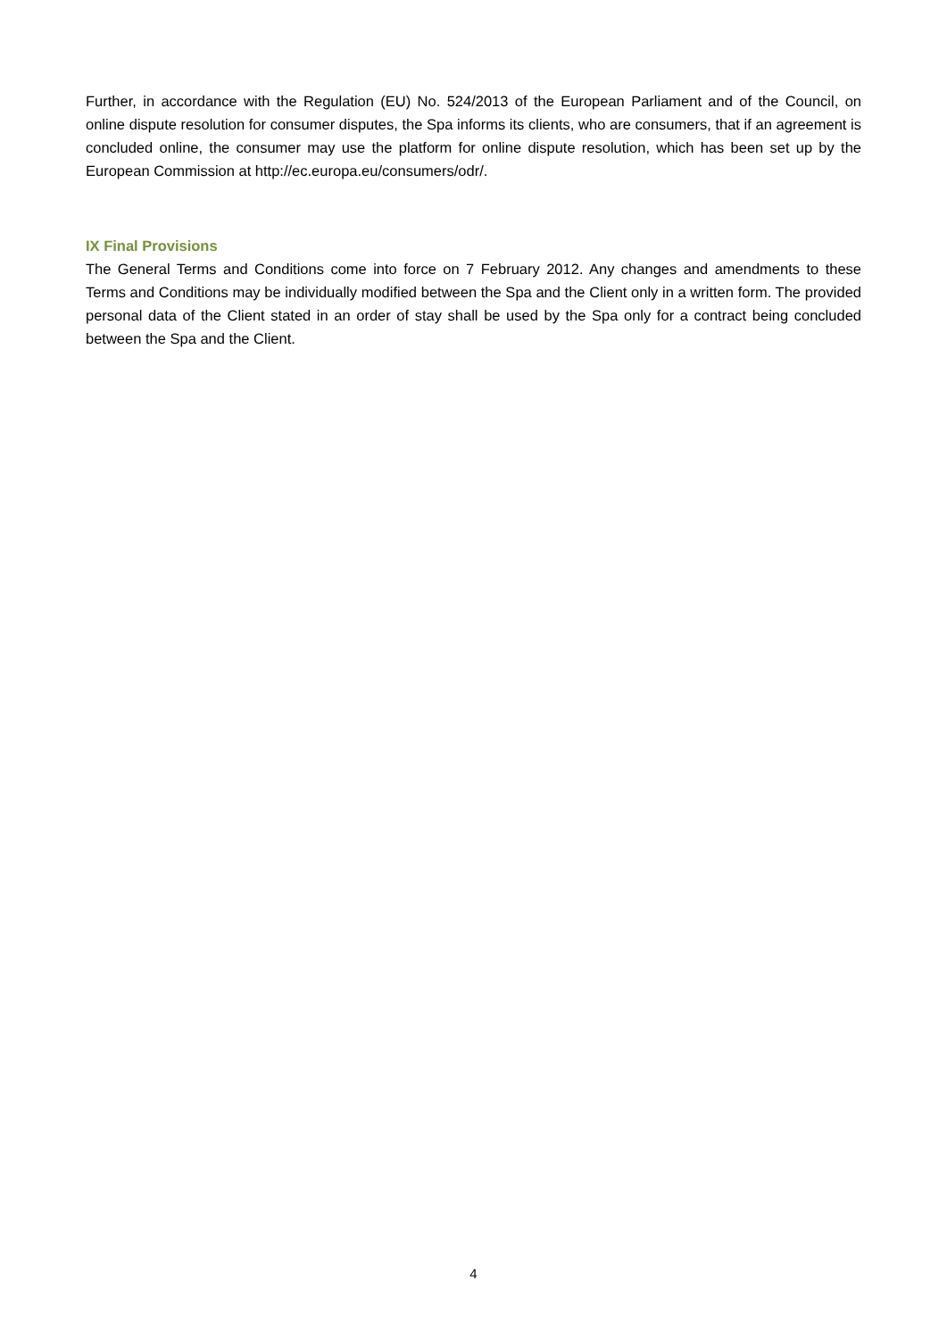Further, in accordance with the Regulation (EU) No. 524/2013 of the European Parliament and of the Council, on online dispute resolution for consumer disputes, the Spa informs its clients, who are consumers, that if an agreement is concluded online, the consumer may use the platform for online dispute resolution, which has been set up by the European Commission at http://ec.europa.eu/consumers/odr/.
IX Final Provisions
The General Terms and Conditions come into force on 7 February 2012. Any changes and amendments to these Terms and Conditions may be individually modified between the Spa and the Client only in a written form. The provided personal data of the Client stated in an order of stay shall be used by the Spa only for a contract being concluded between the Spa and the Client.
4